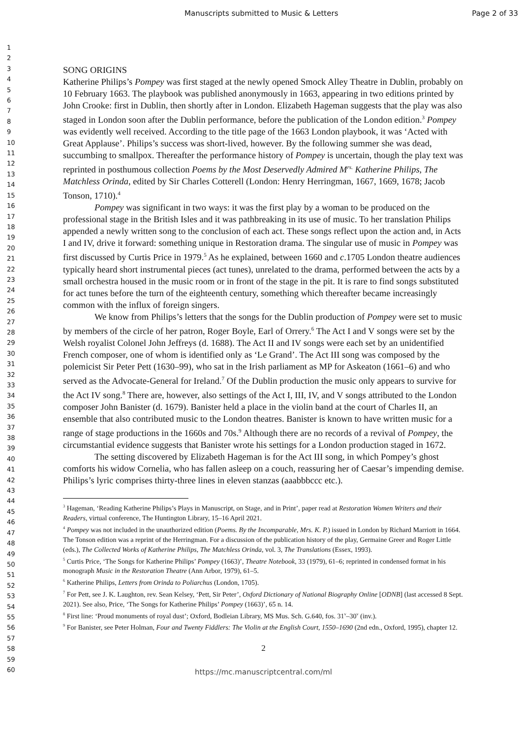Manuscripts submitted to Music & Letters Page 2 of 33
1
2
3
4
5
6
7
8
9
10
11
12
13
14
15
16
17
18
19
20
21
22
23
24
25
26
27
28
29
30
31
32
33
34
35
36
37
38
39
40
41
42
43
44
45
46
47
48
49
50
51
52
53
54
55
56
57
58
59
60
SONG ORIGINS
Katherine Philips’s Pompey was first staged at the newly opened Smock Alley Theatre in Dublin, probably on 10 February 1663. The playbook was published anonymously in 1663, appearing in two editions printed by John Crooke: first in Dublin, then shortly after in London. Elizabeth Hageman suggests that the play was also staged in London soon after the Dublin performance, before the publication of the London edition.<sup>3</sup> Pompey was evidently well received. According to the title page of the 1663 London playbook, it was ‘Acted with Great Applause’. Philips’s success was short-lived, however. By the following summer she was dead, succumbing to smallpox. Thereafter the performance history of Pompey is uncertain, though the play text was reprinted in posthumous collection Poems by the Most Deservedly Admired M<sup>rs.</sup> Katherine Philips, The Matchless Orinda, edited by Sir Charles Cotterell (London: Henry Herringman, 1667, 1669, 1678; Jacob Tonson, 1710).<sup>4</sup>
Pompey was significant in two ways: it was the first play by a woman to be produced on the professional stage in the British Isles and it was pathbreaking in its use of music. To her translation Philips appended a newly written song to the conclusion of each act. These songs reflect upon the action and, in Acts I and IV, drive it forward: something unique in Restoration drama. The singular use of music in Pompey was first discussed by Curtis Price in 1979.<sup>5</sup> As he explained, between 1660 and c.1705 London theatre audiences typically heard short instrumental pieces (act tunes), unrelated to the drama, performed between the acts by a small orchestra housed in the music room or in front of the stage in the pit. It is rare to find songs substituted for act tunes before the turn of the eighteenth century, something which thereafter became increasingly common with the influx of foreign singers.
We know from Philips’s letters that the songs for the Dublin production of Pompey were set to music by members of the circle of her patron, Roger Boyle, Earl of Orrery.<sup>6</sup> The Act I and V songs were set by the Welsh royalist Colonel John Jeffreys (d. 1688). The Act II and IV songs were each set by an unidentified French composer, one of whom is identified only as ‘Le Grand’. The Act III song was composed by the polemicist Sir Peter Pett (1630–99), who sat in the Irish parliament as MP for Askeaton (1661–6) and who served as the Advocate-General for Ireland.<sup>7</sup> Of the Dublin production the music only appears to survive for the Act IV song.<sup>8</sup> There are, however, also settings of the Act I, III, IV, and V songs attributed to the London composer John Banister (d. 1679). Banister held a place in the violin band at the court of Charles II, an ensemble that also contributed music to the London theatres. Banister is known to have written music for a range of stage productions in the 1660s and 70s.<sup>9</sup> Although there are no records of a revival of Pompey, the circumstantial evidence suggests that Banister wrote his settings for a London production staged in 1672.
The setting discovered by Elizabeth Hageman is for the Act III song, in which Pompey’s ghost comforts his widow Cornelia, who has fallen asleep on a couch, reassuring her of Caesar’s impending demise. Philips’s lyric comprises thirty-three lines in eleven stanzas (aaabbbccc etc.).
<sup>3</sup> Hageman, ‘Reading Katherine Philips’s Plays in Manuscript, on Stage, and in Print’, paper read at Restoration Women Writers and their Readers, virtual conference, The Huntington Library, 15–16 April 2021.
<sup>4</sup> Pompey was not included in the unauthorized edition (Poems. By the Incomparable, Mrs. K. P.) issued in London by Richard Marriott in 1664. The Tonson edition was a reprint of the Herringman. For a discussion of the publication history of the play, Germaine Greer and Roger Little (eds.), The Collected Works of Katherine Philips, The Matchless Orinda, vol. 3, The Translations (Essex, 1993).
<sup>5</sup> Curtis Price, ‘The Songs for Katherine Philips’ Pompey (1663)’, Theatre Notebook, 33 (1979), 61–6; reprinted in condensed format in his monograph Music in the Restoration Theatre (Ann Arbor, 1979), 61–5.
<sup>6</sup> Katherine Philips, Letters from Orinda to Poliarchus (London, 1705).
<sup>7</sup> For Pett, see J. K. Laughton, rev. Sean Kelsey, ‘Pett, Sir Peter’, Oxford Dictionary of National Biography Online [ODNB] (last accessed 8 Sept. 2021). See also, Price, ‘The Songs for Katherine Philips’ Pompey (1663)’, 65 n. 14.
<sup>8</sup> First line: ‘Proud monuments of royal dust’; Oxford, Bodleian Library, MS Mus. Sch. G.640, fos. 31<sup>v</sup>–30<sup>v</sup> (inv.).
<sup>9</sup> For Banister, see Peter Holman, Four and Twenty Fiddlers: The Violin at the English Court, 1550–1690 (2nd edn., Oxford, 1995), chapter 12.
2
https://mc.manuscriptcentral.com/ml